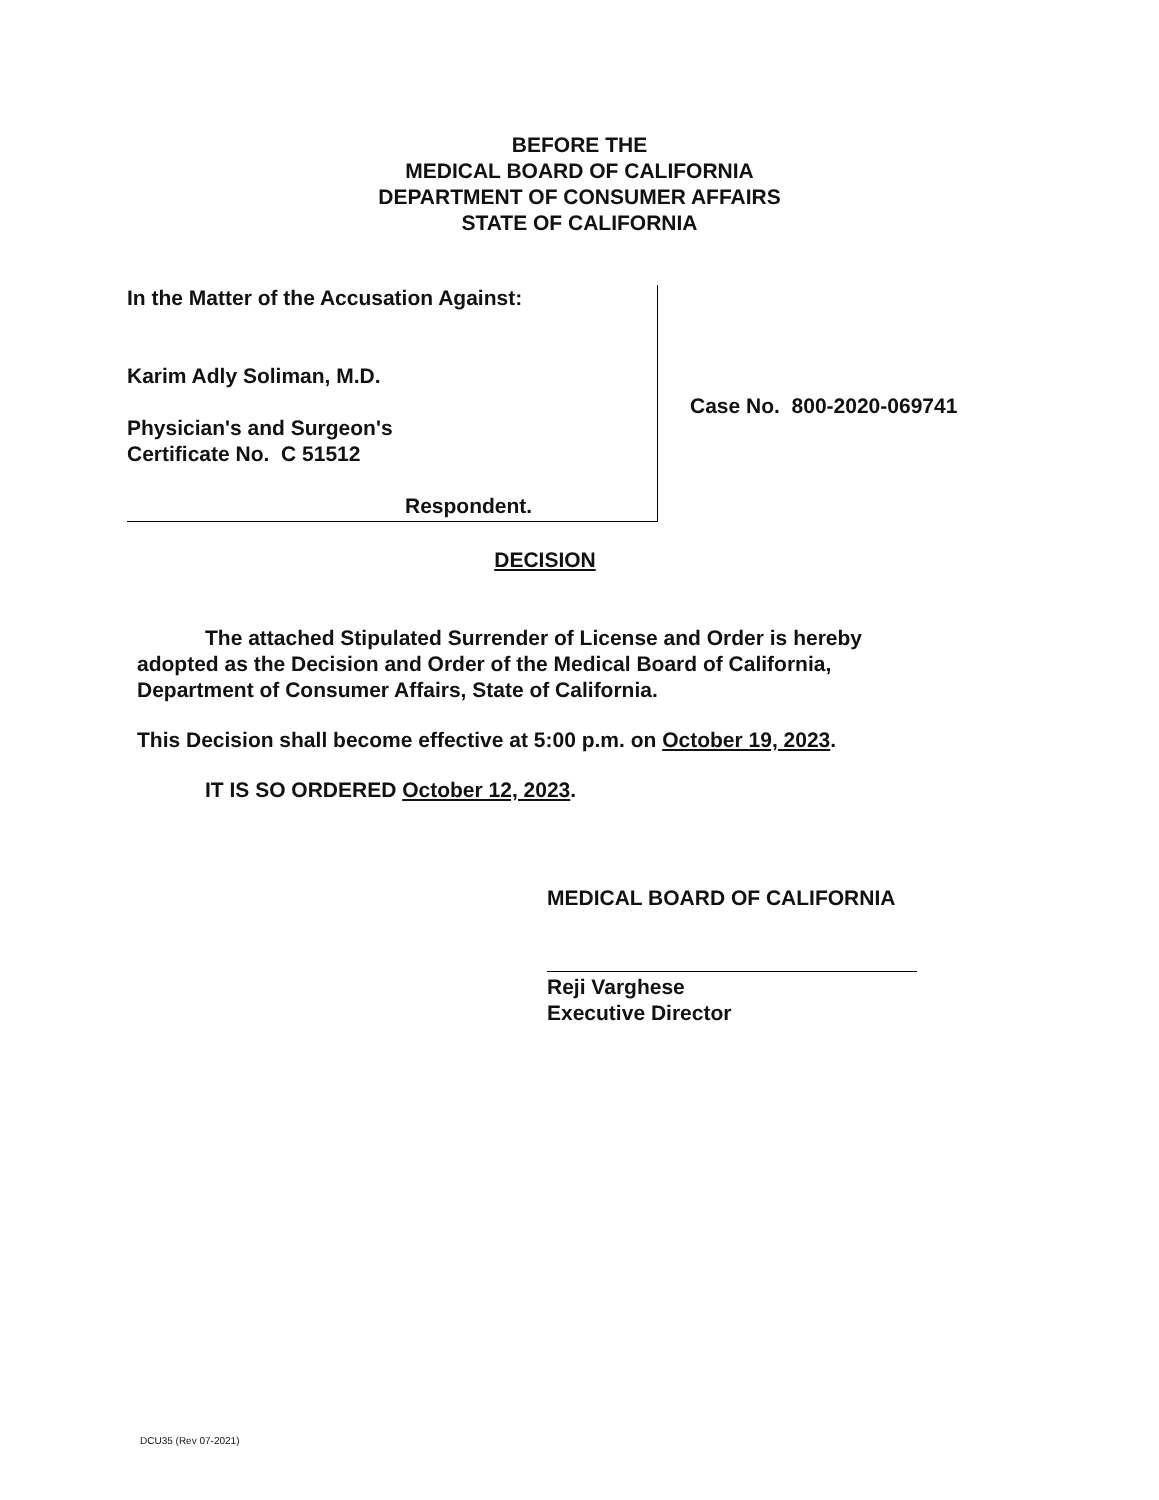BEFORE THE
MEDICAL BOARD OF CALIFORNIA
DEPARTMENT OF CONSUMER AFFAIRS
STATE OF CALIFORNIA
In the Matter of the Accusation Against:
Karim Adly Soliman, M.D.
Physician's and Surgeon's
Certificate No. C 51512
Respondent.
Case No. 800-2020-069741
DECISION
The attached Stipulated Surrender of License and Order is hereby adopted as the Decision and Order of the Medical Board of California, Department of Consumer Affairs, State of California.
This Decision shall become effective at 5:00 p.m. on October 19, 2023.
IT IS SO ORDERED October 12, 2023.
MEDICAL BOARD OF CALIFORNIA
Reji Varghese
Executive Director
DCU35 (Rev 07-2021)